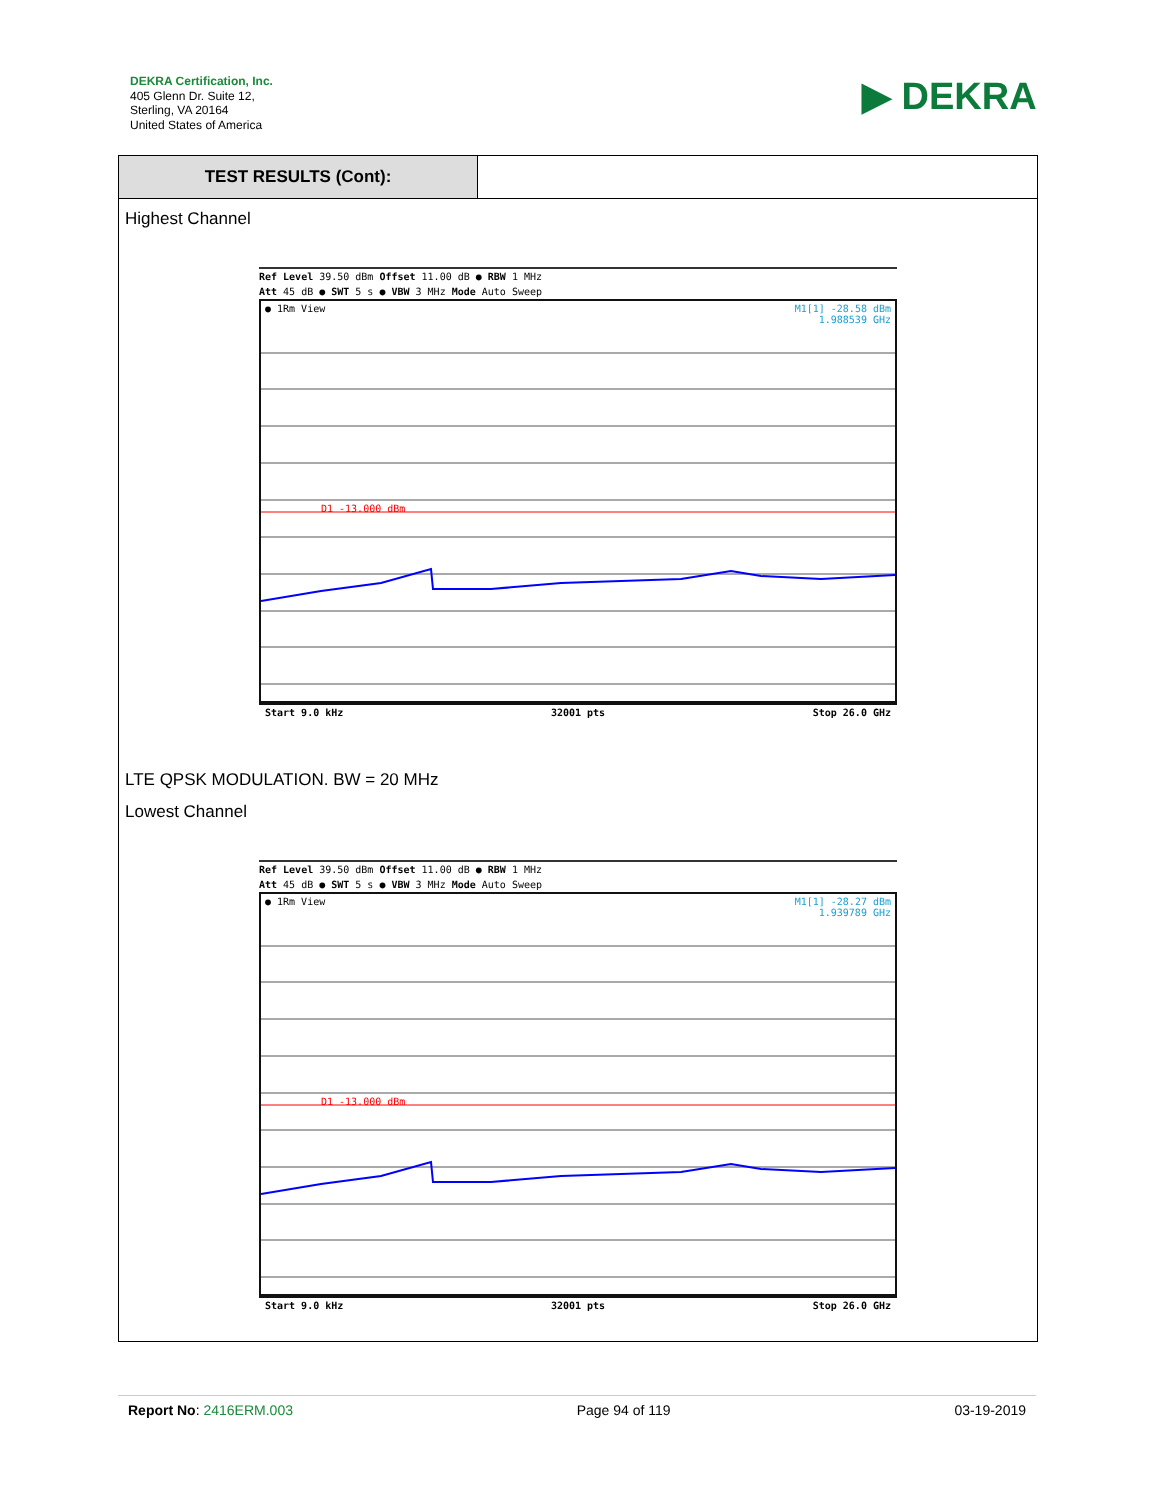DEKRA Certification, Inc.
405 Glenn Dr. Suite 12,
Sterling, VA 20164
United States of America
▶ DEKRA
TEST RESULTS (Cont):
Highest Channel
Ref Level 39.50 dBm Offset 11.00 dB ● RBW 1 MHz
Att 45 dB ● SWT 5 s ● VBW 3 MHz Mode Auto Sweep
● 1Rm View
M1[1] -28.58 dBm
1.988539 GHz
D1 -13.000 dBm
Start 9.0 kHz 32001 pts Stop 26.0 GHz
LTE QPSK MODULATION. BW = 20 MHz
Lowest Channel
Ref Level 39.50 dBm Offset 11.00 dB ● RBW 1 MHz
Att 45 dB ● SWT 5 s ● VBW 3 MHz Mode Auto Sweep
● 1Rm View
M1[1] -28.27 dBm
1.939789 GHz
D1 -13.000 dBm
Start 9.0 kHz 32001 pts Stop 26.0 GHz
Report No: 2416ERM.003 Page 94 of 119 03-19-2019